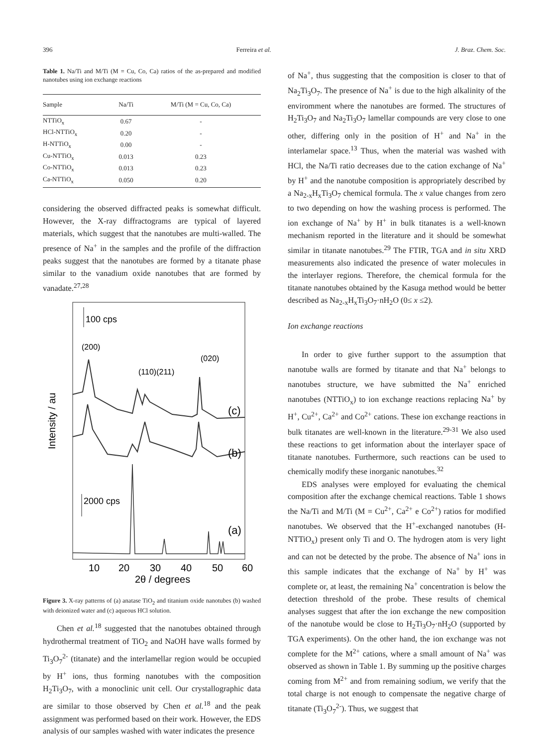396 Ferreira et al. J. Braz. Chem. Soc.
Table 1. Na/Ti and M/Ti (M = Cu, Co, Ca) ratios of the as-prepared and modified nanotubes using ion exchange reactions
| Sample | Na/Ti | M/Ti (M = Cu, Co, Ca) |
| --- | --- | --- |
| NTTiO<sub>x</sub> | 0.67 | - |
| HCl-NTTiO<sub>x</sub> | 0.20 | - |
| H-NTTiO<sub>x</sub> | 0.00 | - |
| Cu-NTTiO<sub>x</sub> | 0.013 | 0.23 |
| Co-NTTiO<sub>x</sub> | 0.013 | 0.23 |
| Ca-NTTiO<sub>x</sub> | 0.050 | 0.20 |
considering the observed diffracted peaks is somewhat difficult. However, the X-ray diffractograms are typical of layered materials, which suggest that the nanotubes are multi-walled. The presence of Na<sup>+</sup> in the samples and the profile of the diffraction peaks suggest that the nanotubes are formed by a titanate phase similar to the vanadium oxide nanotubes that are formed by vanadate.<sup>27,28</sup>
100 cps
(200)
(110)(211)
(020)
(c)
(b)
Intensity / au
2000 cps
(a)
10
20
30
40
50
60
2θ / degrees
Figure 3. X-ray patterns of (a) anatase TiO<sub>2</sub> and titanium oxide nanotubes (b) washed with deionized water and (c) aqueous HCl solution.
Chen et al.<sup>18</sup> suggested that the nanotubes obtained through hydrothermal treatment of TiO<sub>2</sub> and NaOH have walls formed by Ti<sub>3</sub>O<sub>7</sub><sup>2-</sup> (titanate) and the interlamellar region would be occupied by H<sup>+</sup> ions, thus forming nanotubes with the composition H<sub>2</sub>Ti<sub>3</sub>O<sub>7</sub>, with a monoclinic unit cell. Our crystallographic data are similar to those observed by Chen et al.<sup>18</sup> and the peak assignment was performed based on their work. However, the EDS analysis of our samples washed with water indicates the presence
of Na<sup>+</sup>, thus suggesting that the composition is closer to that of Na<sub>2</sub>Ti<sub>3</sub>O<sub>7</sub>. The presence of Na<sup>+</sup> is due to the high alkalinity of the enviromment where the nanotubes are formed. The structures of H<sub>2</sub>Ti<sub>3</sub>O<sub>7</sub> and Na<sub>2</sub>Ti<sub>3</sub>O<sub>7</sub> lamellar compounds are very close to one other, differing only in the position of H<sup>+</sup> and Na<sup>+</sup> in the interlamelar space.<sup>13</sup> Thus, when the material was washed with HCl, the Na/Ti ratio decreases due to the cation exchange of Na<sup>+</sup> by H<sup>+</sup> and the nanotube composition is appropriately described by a Na<sub>2-x</sub>H<sub>x</sub>Ti<sub>3</sub>O<sub>7</sub> chemical formula. The x value changes from zero to two depending on how the washing process is performed. The ion exchange of Na<sup>+</sup> by H<sup>+</sup> in bulk titanates is a well-known mechanism reported in the literature and it should be somewhat similar in titanate nanotubes.<sup>29</sup> The FTIR, TGA and in situ XRD measurements also indicated the presence of water molecules in the interlayer regions. Therefore, the chemical formula for the titanate nanotubes obtained by the Kasuga method would be better described as Na<sub>2-x</sub>H<sub>x</sub>Ti<sub>3</sub>O<sub>7</sub>·nH<sub>2</sub>O (0≤ x ≤2).
Ion exchange reactions
In order to give further support to the assumption that nanotube walls are formed by titanate and that Na<sup>+</sup> belongs to nanotubes structure, we have submitted the Na<sup>+</sup> enriched nanotubes (NTTiO<sub>x</sub>) to ion exchange reactions replacing Na<sup>+</sup> by H<sup>+</sup>, Cu<sup>2+</sup>, Ca<sup>2+</sup> and Co<sup>2+</sup> cations. These ion exchange reactions in bulk titanates are well-known in the literature.<sup>29-31</sup> We also used these reactions to get information about the interlayer space of titanate nanotubes. Furthermore, such reactions can be used to chemically modify these inorganic nanotubes.<sup>32</sup>
EDS analyses were employed for evaluating the chemical composition after the exchange chemical reactions. Table 1 shows the Na/Ti and M/Ti (M = Cu<sup>2+</sup>, Ca<sup>2+</sup> e Co<sup>2+</sup>) ratios for modified nanotubes. We observed that the H<sup>+</sup>-exchanged nanotubes (H-NTTiO<sub>x</sub>) present only Ti and O. The hydrogen atom is very light and can not be detected by the probe. The absence of Na<sup>+</sup> ions in this sample indicates that the exchange of Na<sup>+</sup> by H<sup>+</sup> was complete or, at least, the remaining Na<sup>+</sup> concentration is below the detection threshold of the probe. These results of chemical analyses suggest that after the ion exchange the new composition of the nanotube would be close to H<sub>2</sub>Ti<sub>3</sub>O<sub>7</sub>·nH<sub>2</sub>O (supported by TGA experiments). On the other hand, the ion exchange was not complete for the M<sup>2+</sup> cations, where a small amount of Na<sup>+</sup> was observed as shown in Table 1. By summing up the positive charges coming from M<sup>2+</sup> and from remaining sodium, we verify that the total charge is not enough to compensate the negative charge of titanate (Ti<sub>3</sub>O<sub>7</sub><sup>2-</sup>). Thus, we suggest that